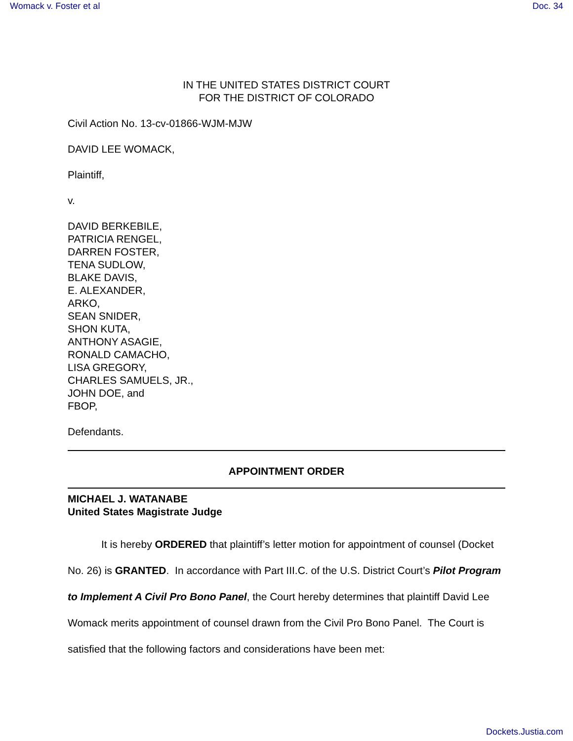Womack v. Foster et al Doc. 34
IN THE UNITED STATES DISTRICT COURT
FOR THE DISTRICT OF COLORADO
Civil Action No. 13-cv-01866-WJM-MJW
DAVID LEE WOMACK,
Plaintiff,
v.
DAVID BERKEBILE,
PATRICIA RENGEL,
DARREN FOSTER,
TENA SUDLOW,
BLAKE DAVIS,
E. ALEXANDER,
ARKO,
SEAN SNIDER,
SHON KUTA,
ANTHONY ASAGIE,
RONALD CAMACHO,
LISA GREGORY,
CHARLES SAMUELS, JR.,
JOHN DOE, and
FBOP,
Defendants.
APPOINTMENT ORDER
MICHAEL J. WATANABE
United States Magistrate Judge
It is hereby ORDERED that plaintiff’s letter motion for appointment of counsel (Docket No. 26) is GRANTED. In accordance with Part III.C. of the U.S. District Court’s Pilot Program to Implement A Civil Pro Bono Panel, the Court hereby determines that plaintiff David Lee Womack merits appointment of counsel drawn from the Civil Pro Bono Panel. The Court is satisfied that the following factors and considerations have been met:
Dockets.Justia.com